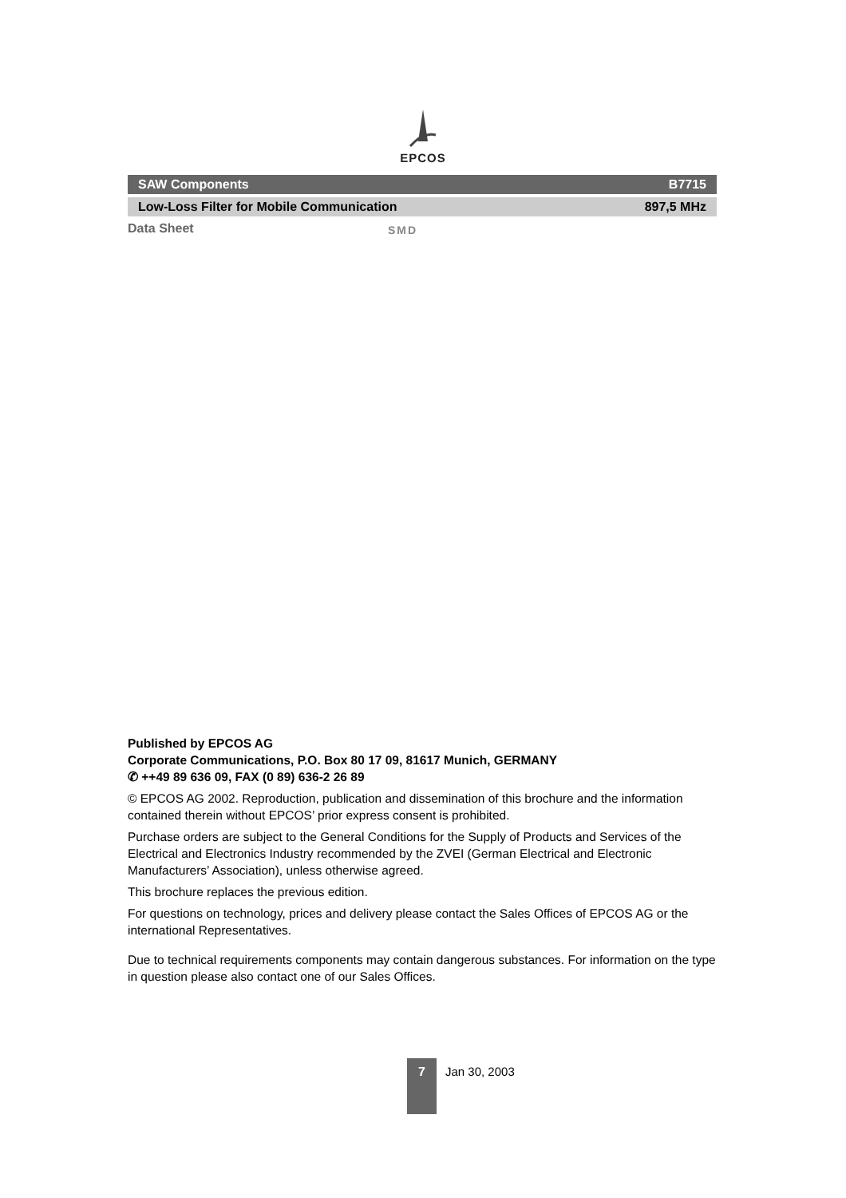EPCOS
SAW Components B7715
Low-Loss Filter for Mobile Communication 897,5 MHz
Data Sheet SMD
Published by EPCOS AG
Corporate Communications, P.O. Box 80 17 09, 81617 Munich, GERMANY
✆ ++49 89 636 09, FAX (0 89) 636-2 26 89
© EPCOS AG 2002. Reproduction, publication and dissemination of this brochure and the information contained therein without EPCOS’ prior express consent is prohibited.
Purchase orders are subject to the General Conditions for the Supply of Products and Services of the Electrical and Electronics Industry recommended by the ZVEI (German Electrical and Electronic Manufacturers’ Association), unless otherwise agreed.
This brochure replaces the previous edition.
For questions on technology, prices and delivery please contact the Sales Offices of EPCOS AG or the international Representatives.
Due to technical requirements components may contain dangerous substances. For information on the type in question please also contact one of our Sales Offices.
7 Jan 30, 2003